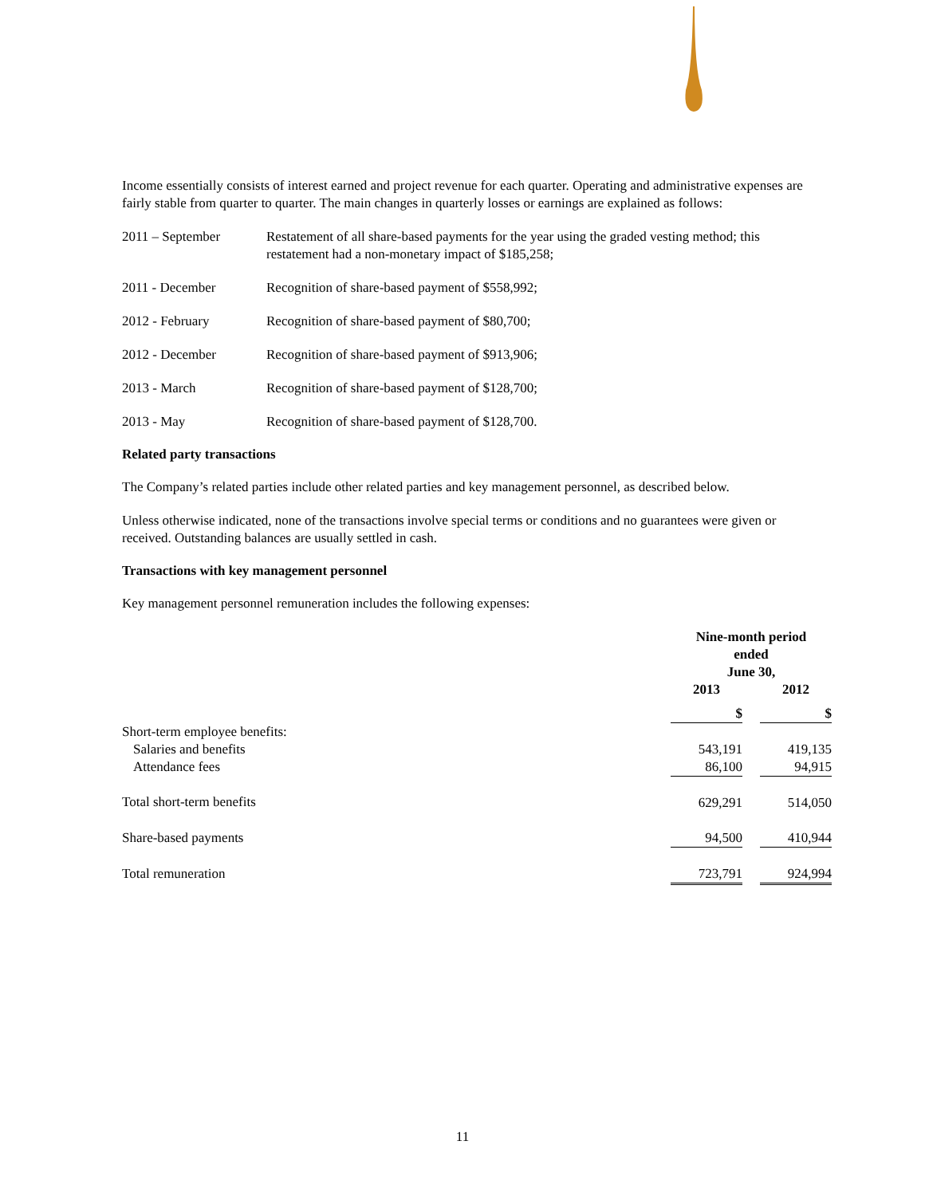Income essentially consists of interest earned and project revenue for each quarter. Operating and administrative expenses are fairly stable from quarter to quarter. The main changes in quarterly losses or earnings are explained as follows:
2011 – September Restatement of all share-based payments for the year using the graded vesting method; this restatement had a non-monetary impact of $185,258;
2011 - December Recognition of share-based payment of $558,992;
2012 - February Recognition of share-based payment of $80,700;
2012 - December Recognition of share-based payment of $913,906;
2013 - March Recognition of share-based payment of $128,700;
2013 - May Recognition of share-based payment of $128,700.
Related party transactions
The Company’s related parties include other related parties and key management personnel, as described below.
Unless otherwise indicated, none of the transactions involve special terms or conditions and no guarantees were given or received. Outstanding balances are usually settled in cash.
Transactions with key management personnel
Key management personnel remuneration includes the following expenses:
| | Nine-month period ended June 30, | | |
| --- | --- | --- | --- |
| | 2013 | | 2012 |
| | $ | | $ |
| Short-term employee benefits: | | | |
| Salaries and benefits | 543,191 | | 419,135 |
| Attendance fees | 86,100 | | 94,915 |
| Total short-term benefits | 629,291 | | 514,050 |
| Share-based payments | 94,500 | | 410,944 |
| Total remuneration | 723,791 | | 924,994 |
11